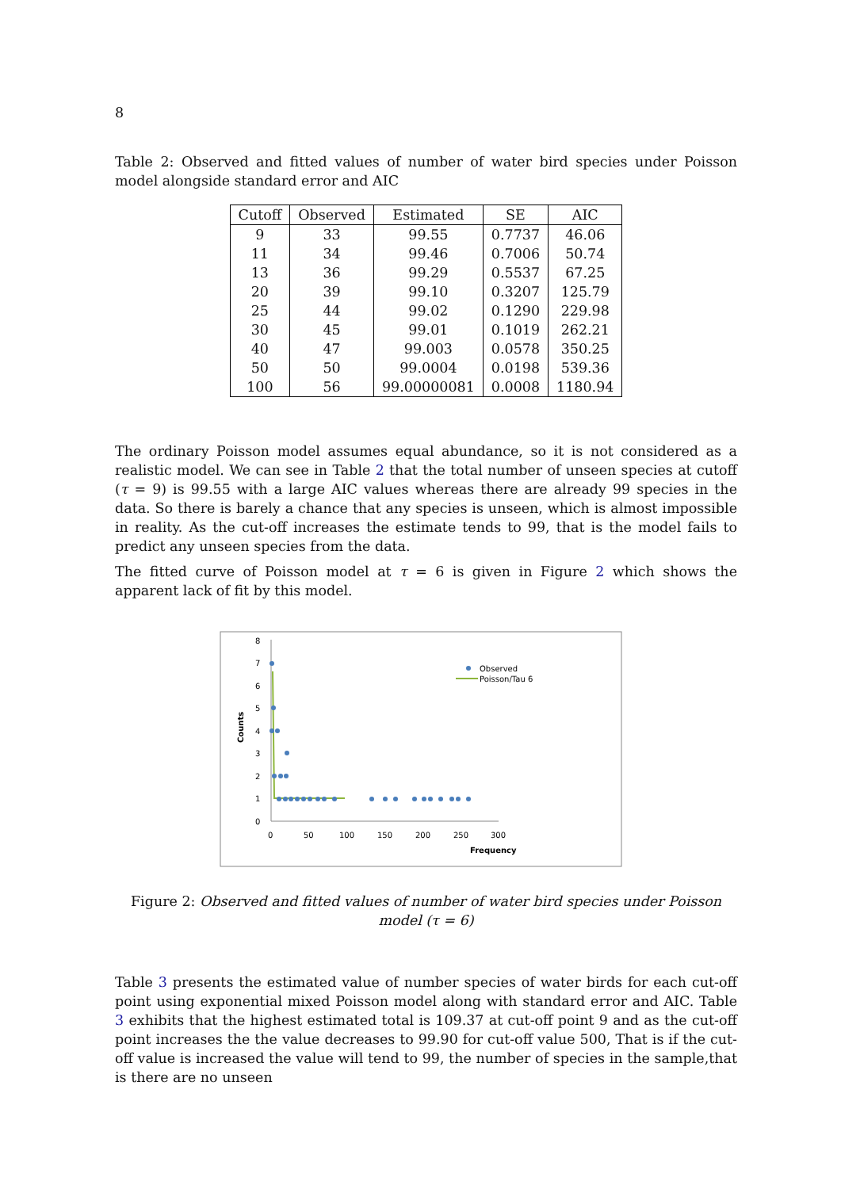8
Table 2: Observed and fitted values of number of water bird species under Poisson model alongside standard error and AIC
| Cutoff | Observed | Estimated | SE | AIC |
| --- | --- | --- | --- | --- |
| 9 | 33 | 99.55 | 0.7737 | 46.06 |
| 11 | 34 | 99.46 | 0.7006 | 50.74 |
| 13 | 36 | 99.29 | 0.5537 | 67.25 |
| 20 | 39 | 99.10 | 0.3207 | 125.79 |
| 25 | 44 | 99.02 | 0.1290 | 229.98 |
| 30 | 45 | 99.01 | 0.1019 | 262.21 |
| 40 | 47 | 99.003 | 0.0578 | 350.25 |
| 50 | 50 | 99.0004 | 0.0198 | 539.36 |
| 100 | 56 | 99.00000081 | 0.0008 | 1180.94 |
The ordinary Poisson model assumes equal abundance, so it is not considered as a realistic model. We can see in Table 2 that the total number of unseen species at cutoff (τ = 9) is 99.55 with a large AIC values whereas there are already 99 species in the data. So there is barely a chance that any species is unseen, which is almost impossible in reality. As the cut-off increases the estimate tends to 99, that is the model fails to predict any unseen species from the data.
The fitted curve of Poisson model at τ = 6 is given in Figure 2 which shows the apparent lack of fit by this model.
8
7
6
5
4
3
2
1
0
0
50
100
150
200
250
300
Frequency
Counts
Observed
Poisson/Tau 6
Figure 2: Observed and fitted values of number of water bird species under Poisson model (τ = 6)
Table 3 presents the estimated value of number species of water birds for each cut-off point using exponential mixed Poisson model along with standard error and AIC. Table 3 exhibits that the highest estimated total is 109.37 at cut-off point 9 and as the cut-off point increases the the value decreases to 99.90 for cut-off value 500, That is if the cut-off value is increased the value will tend to 99, the number of species in the sample,that is there are no unseen